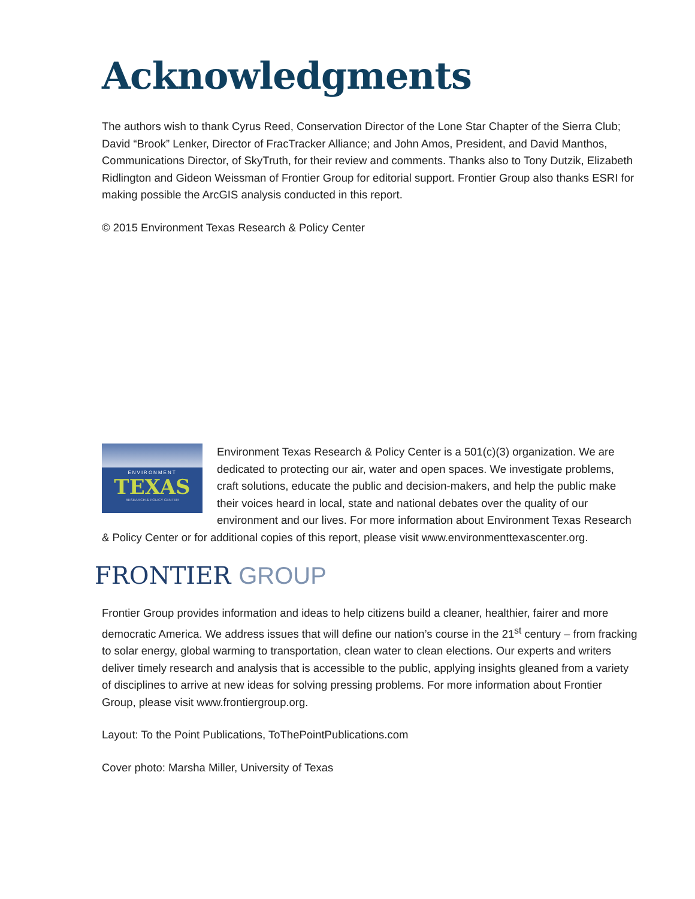Acknowledgments
The authors wish to thank Cyrus Reed, Conservation Director of the Lone Star Chapter of the Sierra Club; David “Brook” Lenker, Director of FracTracker Alliance; and John Amos, President, and David Manthos, Communications Director, of SkyTruth, for their review and comments. Thanks also to Tony Dutzik, Elizabeth Ridlington and Gideon Weissman of Frontier Group for editorial support. Frontier Group also thanks ESRI for making possible the ArcGIS analysis conducted in this report.
© 2015 Environment Texas Research & Policy Center
ENVIRONMENT
TEXAS
RESEARCH & POLICY CENTER
Environment Texas Research & Policy Center is a 501(c)(3) organization. We are dedicated to protecting our air, water and open spaces. We investigate problems, craft solutions, educate the public and decision-makers, and help the public make their voices heard in local, state and national debates over the quality of our environment and our lives. For more information about Environment Texas Research & Policy Center or for additional copies of this report, please visit www.environmenttexascenter.org.
FRONTIER GROUP
Frontier Group provides information and ideas to help citizens build a cleaner, healthier, fairer and more democratic America. We address issues that will define our nation’s course in the 21<sup>st</sup> century – from fracking to solar energy, global warming to transportation, clean water to clean elections. Our experts and writers deliver timely research and analysis that is accessible to the public, applying insights gleaned from a variety of disciplines to arrive at new ideas for solving pressing problems. For more information about Frontier Group, please visit www.frontiergroup.org.
Layout: To the Point Publications, ToThePointPublications.com
Cover photo: Marsha Miller, University of Texas